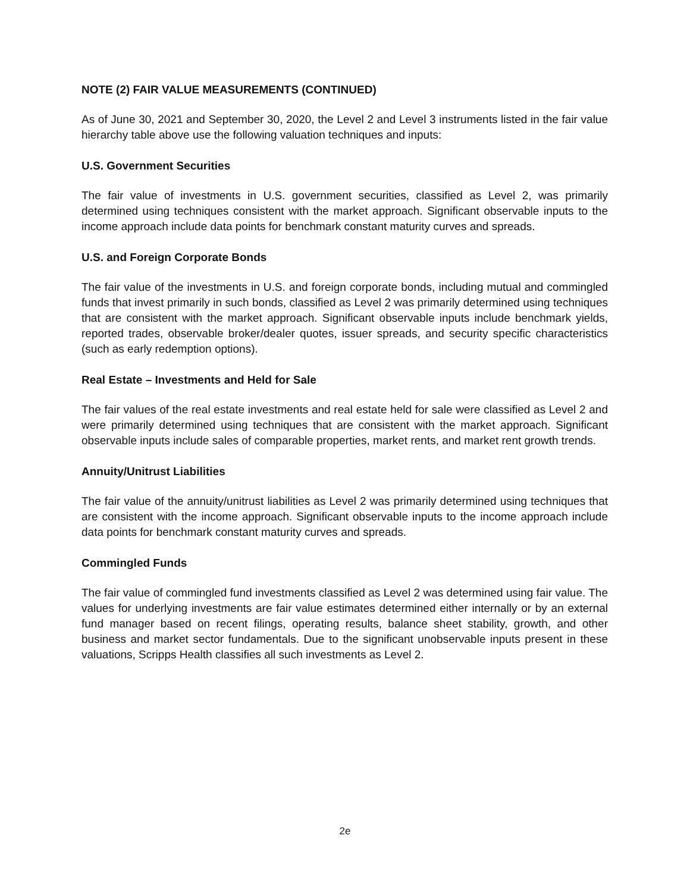NOTE (2) FAIR VALUE MEASUREMENTS (CONTINUED)
As of June 30, 2021 and September 30, 2020, the Level 2 and Level 3 instruments listed in the fair value hierarchy table above use the following valuation techniques and inputs:
U.S. Government Securities
The fair value of investments in U.S. government securities, classified as Level 2, was primarily determined using techniques consistent with the market approach. Significant observable inputs to the income approach include data points for benchmark constant maturity curves and spreads.
U.S. and Foreign Corporate Bonds
The fair value of the investments in U.S. and foreign corporate bonds, including mutual and commingled funds that invest primarily in such bonds, classified as Level 2 was primarily determined using techniques that are consistent with the market approach. Significant observable inputs include benchmark yields, reported trades, observable broker/dealer quotes, issuer spreads, and security specific characteristics (such as early redemption options).
Real Estate – Investments and Held for Sale
The fair values of the real estate investments and real estate held for sale were classified as Level 2 and were primarily determined using techniques that are consistent with the market approach. Significant observable inputs include sales of comparable properties, market rents, and market rent growth trends.
Annuity/Unitrust Liabilities
The fair value of the annuity/unitrust liabilities as Level 2 was primarily determined using techniques that are consistent with the income approach. Significant observable inputs to the income approach include data points for benchmark constant maturity curves and spreads.
Commingled Funds
The fair value of commingled fund investments classified as Level 2 was determined using fair value. The values for underlying investments are fair value estimates determined either internally or by an external fund manager based on recent filings, operating results, balance sheet stability, growth, and other business and market sector fundamentals. Due to the significant unobservable inputs present in these valuations, Scripps Health classifies all such investments as Level 2.
2e